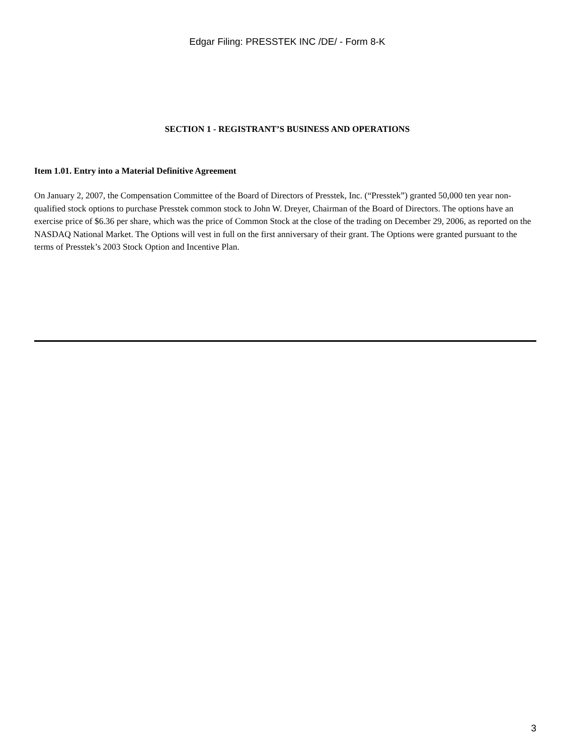Edgar Filing: PRESSTEK INC /DE/ - Form 8-K
SECTION 1 - REGISTRANT’S BUSINESS AND OPERATIONS
Item 1.01. Entry into a Material Definitive Agreement
On January 2, 2007, the Compensation Committee of the Board of Directors of Presstek, Inc. (“Presstek”) granted 50,000 ten year non-qualified stock options to purchase Presstek common stock to John W. Dreyer, Chairman of the Board of Directors. The options have an exercise price of $6.36 per share, which was the price of Common Stock at the close of the trading on December 29, 2006, as reported on the NASDAQ National Market. The Options will vest in full on the first anniversary of their grant. The Options were granted pursuant to the terms of Presstek’s 2003 Stock Option and Incentive Plan.
3